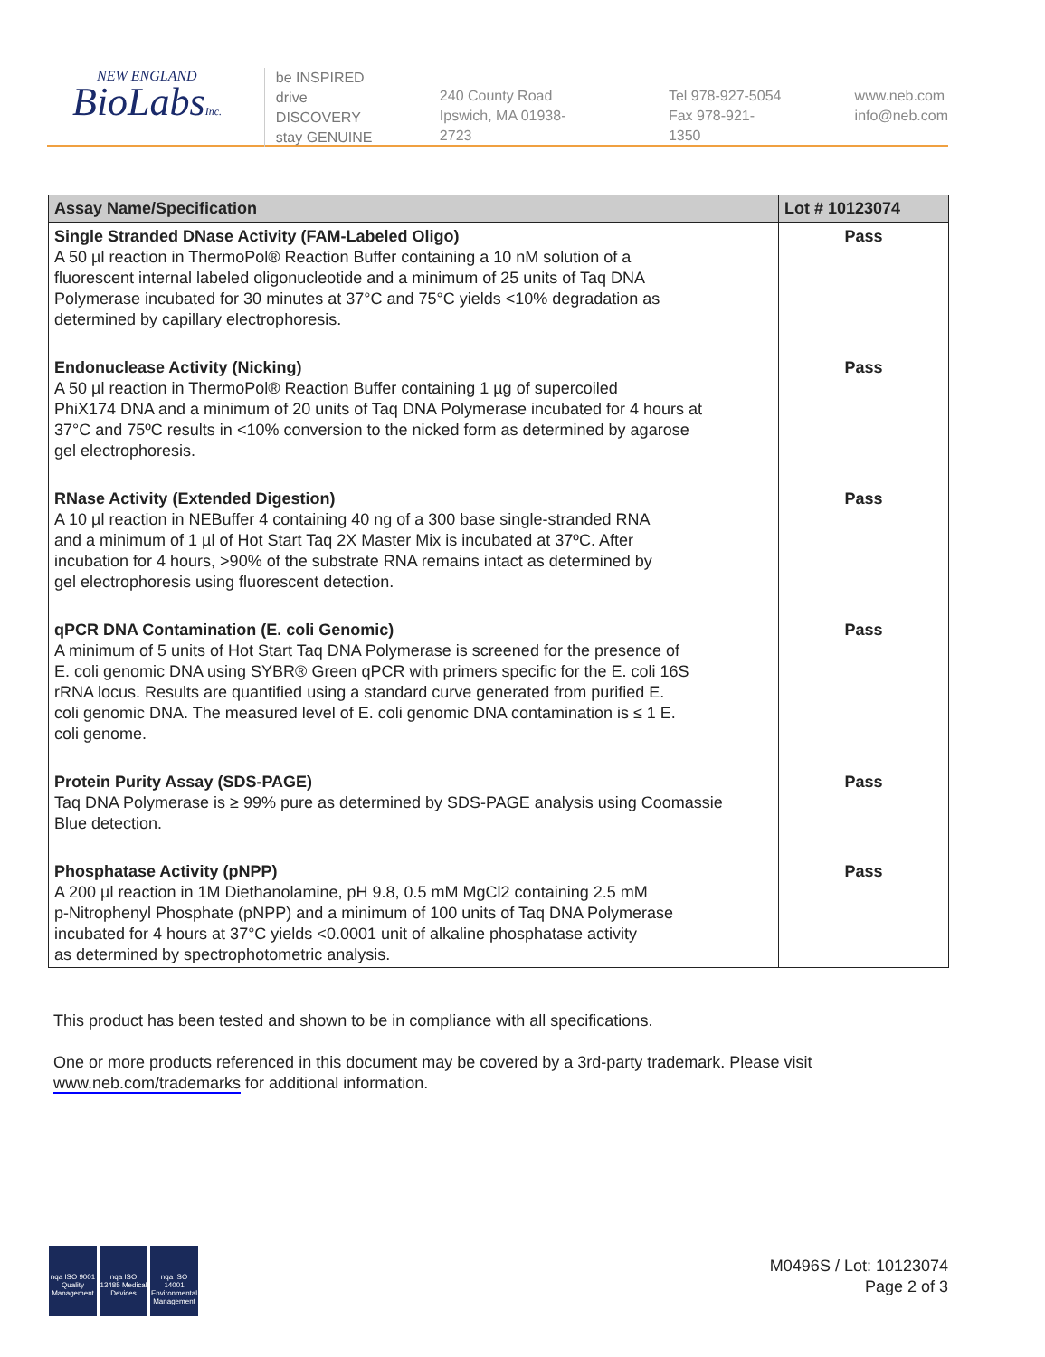NEW ENGLAND
BioLabsInc.
be INSPIRED
drive DISCOVERY
stay GENUINE
240 County Road
Ipswich, MA 01938-2723
Tel 978-927-5054
Fax 978-921-1350
www.neb.com
info@neb.com
| Assay Name/Specification | Lot # 10123074 |
| --- | --- |
| Single Stranded DNase Activity (FAM-Labeled Oligo) A 50 µl reaction in ThermoPol® Reaction Buffer containing a 10 nM solution of a fluorescent internal labeled oligonucleotide and a minimum of 25 units of Taq DNA Polymerase incubated for 30 minutes at 37°C and 75°C yields <10% degradation as determined by capillary electrophoresis. | Pass |
| Endonuclease Activity (Nicking) A 50 µl reaction in ThermoPol® Reaction Buffer containing 1 µg of supercoiled PhiX174 DNA and a minimum of 20 units of Taq DNA Polymerase incubated for 4 hours at 37°C and 75ºC results in <10% conversion to the nicked form as determined by agarose gel electrophoresis. | Pass |
| RNase Activity (Extended Digestion) A 10 µl reaction in NEBuffer 4 containing 40 ng of a 300 base single-stranded RNA and a minimum of 1 µl of Hot Start Taq 2X Master Mix is incubated at 37ºC. After incubation for 4 hours, >90% of the substrate RNA remains intact as determined by gel electrophoresis using fluorescent detection. | Pass |
| qPCR DNA Contamination (E. coli Genomic) A minimum of 5 units of Hot Start Taq DNA Polymerase is screened for the presence of E. coli genomic DNA using SYBR® Green qPCR with primers specific for the E. coli 16S rRNA locus. Results are quantified using a standard curve generated from purified E. coli genomic DNA. The measured level of E. coli genomic DNA contamination is ≤ 1 E. coli genome. | Pass |
| Protein Purity Assay (SDS-PAGE) Taq DNA Polymerase is ≥ 99% pure as determined by SDS-PAGE analysis using Coomassie Blue detection. | Pass |
| Phosphatase Activity (pNPP) A 200 µl reaction in 1M Diethanolamine, pH 9.8, 0.5 mM MgCl2 containing 2.5 mM p-Nitrophenyl Phosphate (pNPP) and a minimum of 100 units of Taq DNA Polymerase incubated for 4 hours at 37°C yields <0.0001 unit of alkaline phosphatase activity as determined by spectrophotometric analysis. | Pass |
This product has been tested and shown to be in compliance with all specifications.
One or more products referenced in this document may be covered by a 3rd-party trademark. Please visit www.neb.com/trademarks for additional information.
nqa ISO 9001 Quality Management
nqa ISO 13485 Medical Devices
nqa ISO 14001 Environmental Management
M0496S / Lot: 10123074
Page 2 of 3